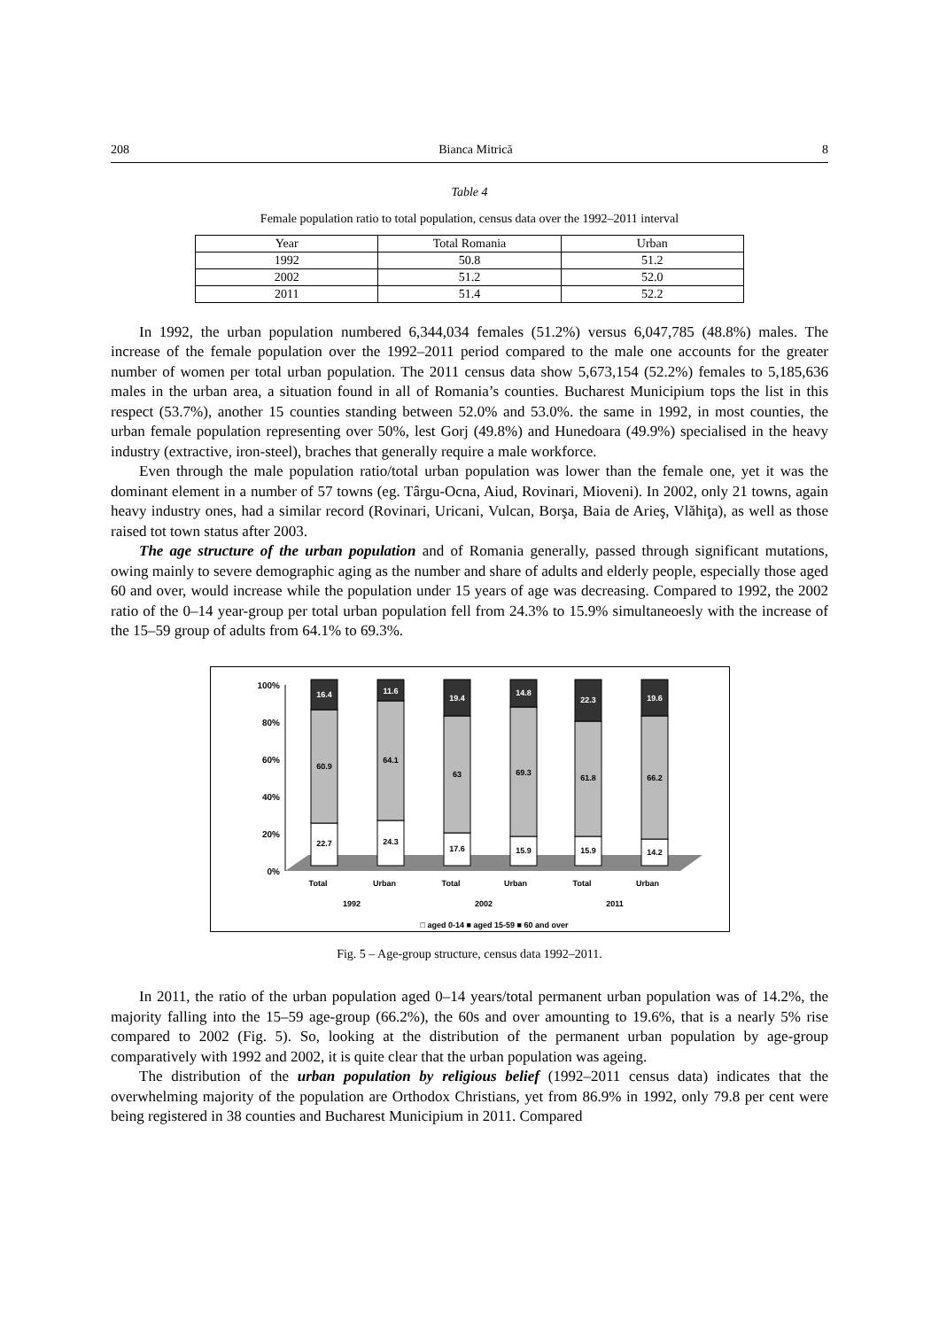208 Bianca Mitrică 8
Table 4
Female population ratio to total population, census data over the 1992–2011 interval
| Year | Total Romania | Urban |
| --- | --- | --- |
| 1992 | 50.8 | 51.2 |
| 2002 | 51.2 | 52.0 |
| 2011 | 51.4 | 52.2 |
In 1992, the urban population numbered 6,344,034 females (51.2%) versus 6,047,785 (48.8%) males. The increase of the female population over the 1992–2011 period compared to the male one accounts for the greater number of women per total urban population. The 2011 census data show 5,673,154 (52.2%) females to 5,185,636 males in the urban area, a situation found in all of Romania’s counties. Bucharest Municipium tops the list in this respect (53.7%), another 15 counties standing between 52.0% and 53.0%. the same in 1992, in most counties, the urban female population representing over 50%, lest Gorj (49.8%) and Hunedoara (49.9%) specialised in the heavy industry (extractive, iron-steel), braches that generally require a male workforce.
Even through the male population ratio/total urban population was lower than the female one, yet it was the dominant element in a number of 57 towns (eg. Târgu-Ocna, Aiud, Rovinari, Mioveni). In 2002, only 21 towns, again heavy industry ones, had a similar record (Rovinari, Uricani, Vulcan, Borşa, Baia de Arieş, Vlăhiţa), as well as those raised tot town status after 2003.
The age structure of the urban population and of Romania generally, passed through significant mutations, owing mainly to severe demographic aging as the number and share of adults and elderly people, especially those aged 60 and over, would increase while the population under 15 years of age was decreasing. Compared to 1992, the 2002 ratio of the 0–14 year-group per total urban population fell from 24.3% to 15.9% simultaneoesly with the increase of the 15–59 group of adults from 64.1% to 69.3%.
100%
80%
60%
40%
20%
0%
16.4
60.9
22.7
11.6
64.1
24.3
19.4
63
17.6
14.8
69.3
15.9
22.3
61.8
15.9
19.6
66.2
14.2
Total
Urban
Total
Urban
Total
Urban
1992
2002
2011
□ aged 0-14 ■ aged 15-59 ■ 60 and over
Fig. 5 – Age-group structure, census data 1992–2011.
In 2011, the ratio of the urban population aged 0–14 years/total permanent urban population was of 14.2%, the majority falling into the 15–59 age-group (66.2%), the 60s and over amounting to 19.6%, that is a nearly 5% rise compared to 2002 (Fig. 5). So, looking at the distribution of the permanent urban population by age-group comparatively with 1992 and 2002, it is quite clear that the urban population was ageing.
The distribution of the urban population by religious belief (1992–2011 census data) indicates that the overwhelming majority of the population are Orthodox Christians, yet from 86.9% in 1992, only 79.8 per cent were being registered in 38 counties and Bucharest Municipium in 2011. Compared